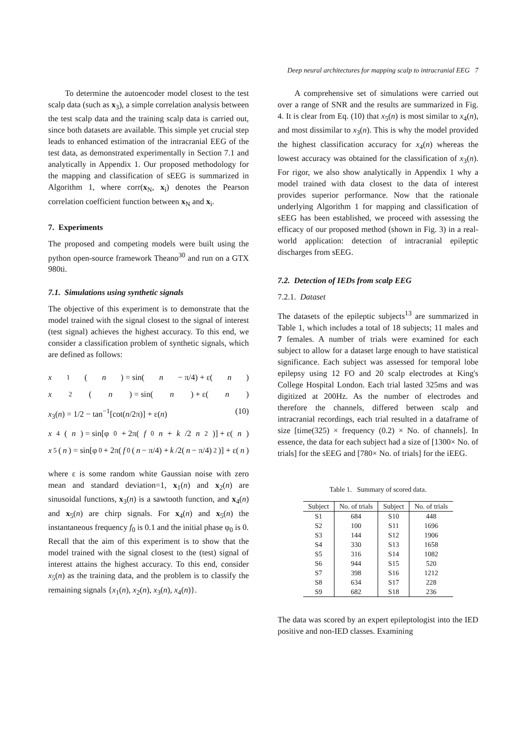Deep neural architectures for mapping scalp to intracranial EEG 7
To determine the autoencoder model closest to the test scalp data (such as x<sub>3</sub>), a simple correlation analysis between the test scalp data and the training scalp data is carried out, since both datasets are available. This simple yet crucial step leads to enhanced estimation of the intracranial EEG of the test data, as demonstrated experimentally in Section 7.1 and analytically in Appendix 1. Our proposed methodology for the mapping and classification of sEEG is summarized in Algorithm 1, where corr(x<sub>N</sub>, x<sub>i</sub>) denotes the Pearson correlation coefficient function between x<sub>N</sub> and x<sub>i</sub>.
7. Experiments
The proposed and competing models were built using the python open-source framework Theano<sup>30</sup> and run on a GTX 980ti.
7.1. Simulations using synthetic signals
The objective of this experiment is to demonstrate that the model trained with the signal closest to the signal of interest (test signal) achieves the highest accuracy. To this end, we consider a classification problem of synthetic signals, which are defined as follows:
x<sub>1</sub>(n) = sin(n − π/4) + ε(n)
x<sub>2</sub>(n) = sin(n) + ε(n)
x<sub>3</sub>(n) = 1/2 − tan<sup>−1</sup>[cot(n/2π)] + ε(n) (10)
x<sub>4</sub>(n) = sin[φ<sub>0</sub> + 2π(f<sub>0</sub> n + k /2 n<sup>2</sup>)] + ε(n)
x<sub>5</sub>(n) = sin[φ<sub>0</sub> + 2π(f<sub>0</sub>(n − π/4) + k /2(n − π/4)<sup>2</sup>)] + ε(n)
where ε is some random white Gaussian noise with zero mean and standard deviation=1, x<sub>1</sub>(n) and x<sub>2</sub>(n) are sinusoidal functions, x<sub>3</sub>(n) is a sawtooth function, and x<sub>4</sub>(n) and x<sub>5</sub>(n) are chirp signals. For x<sub>4</sub>(n) and x<sub>5</sub>(n) the instantaneous frequency f<sub>0</sub> is 0.1 and the initial phase φ<sub>0</sub> is 0.
Recall that the aim of this experiment is to show that the model trained with the signal closest to the (test) signal of interest attains the highest accuracy. To this end, consider x<sub>5</sub>(n) as the training data, and the problem is to classify the remaining signals {x<sub>1</sub>(n), x<sub>2</sub>(n), x<sub>3</sub>(n), x<sub>4</sub>(n)}.
A comprehensive set of simulations were carried out over a range of SNR and the results are summarized in Fig. 4. It is clear from Eq. (10) that x<sub>5</sub>(n) is most similar to x<sub>4</sub>(n), and most dissimilar to x<sub>3</sub>(n). This is why the model provided the highest classification accuracy for x<sub>4</sub>(n) whereas the lowest accuracy was obtained for the classification of x<sub>3</sub>(n). For rigor, we also show analytically in Appendix 1 why a model trained with data closest to the data of interest provides superior performance. Now that the rationale underlying Algorithm 1 for mapping and classification of sEEG has been established, we proceed with assessing the efficacy of our proposed method (shown in Fig. 3) in a real-world application: detection of intracranial epileptic discharges from sEEG.
7.2. Detection of IEDs from scalp EEG
7.2.1. Dataset
The datasets of the epileptic subjects<sup>13</sup> are summarized in Table 1, which includes a total of 18 subjects; 11 males and 7 females. A number of trials were examined for each subject to allow for a dataset large enough to have statistical significance. Each subject was assessed for temporal lobe epilepsy using 12 FO and 20 scalp electrodes at King's College Hospital London. Each trial lasted 325ms and was digitized at 200Hz. As the number of electrodes and therefore the channels, differed between scalp and intracranial recordings, each trial resulted in a dataframe of size [time(325) × frequency (0.2) × No. of channels]. In essence, the data for each subject had a size of [1300× No. of trials] for the sEEG and [780× No. of trials] for the iEEG.
Table 1. Summary of scored data.
| Subject | No. of trials | Subject | No. of trials |
| --- | --- | --- | --- |
| S1 | 684 | S10 | 448 |
| S2 | 100 | S11 | 1696 |
| S3 | 144 | S12 | 1906 |
| S4 | 330 | S13 | 1658 |
| S5 | 316 | S14 | 1082 |
| S6 | 944 | S15 | 520 |
| S7 | 398 | S16 | 1212 |
| S8 | 634 | S17 | 228 |
| S9 | 682 | S18 | 236 |
The data was scored by an expert epileptologist into the IED positive and non-IED classes. Examining